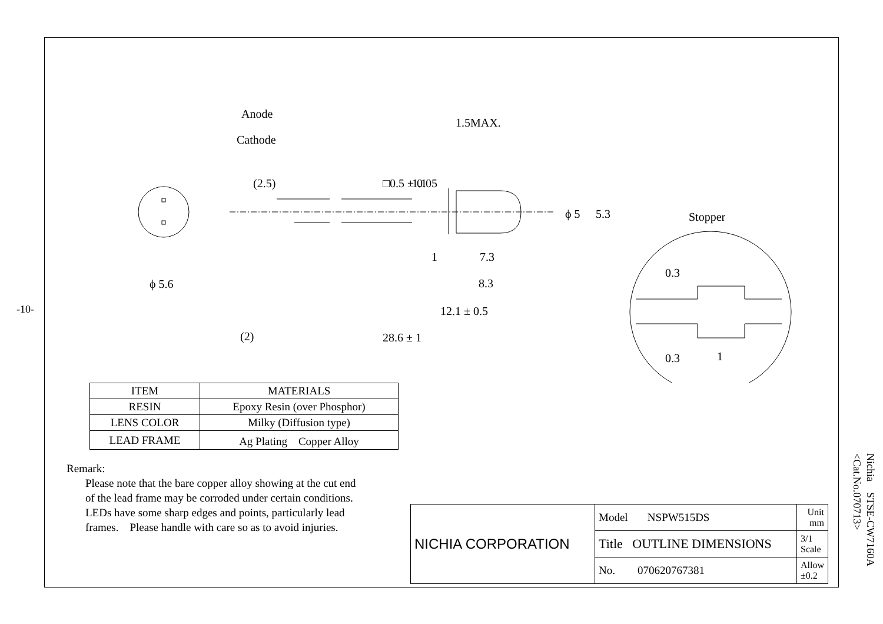-10-
Anode
Cathode
1.5MAX.
1
7.3
8.3
12.1 ± 0.5
(2)
28.6 ± 1
ϕ 5.6
Stopper
1
(2.5)
□0.5 ± 0.05
1.1
ϕ 5
5.3
0.3
0.3
| ITEM | MATERIALS |
| --- | --- |
| RESIN | Epoxy Resin (over Phosphor) |
| LENS COLOR | Milky (Diffusion type) |
| LEAD FRAME | Ag Plating Copper Alloy |
Remark:
Please note that the bare copper alloy showing at the cut end
of the lead frame may be corroded under certain conditions.
LEDs have some sharp edges and points, particularly lead
frames.　Please handle with care so as to avoid injuries.
| NICHIA CORPORATION | Model NSPW515DS | Unit mm |
| | Title OUTLINE DIMENSIONS | 3/1 Scale |
| | No. 070620767381 | Allow ±0.2 |
Nichia　STSE-CW7160A
<Cat.No.070713>